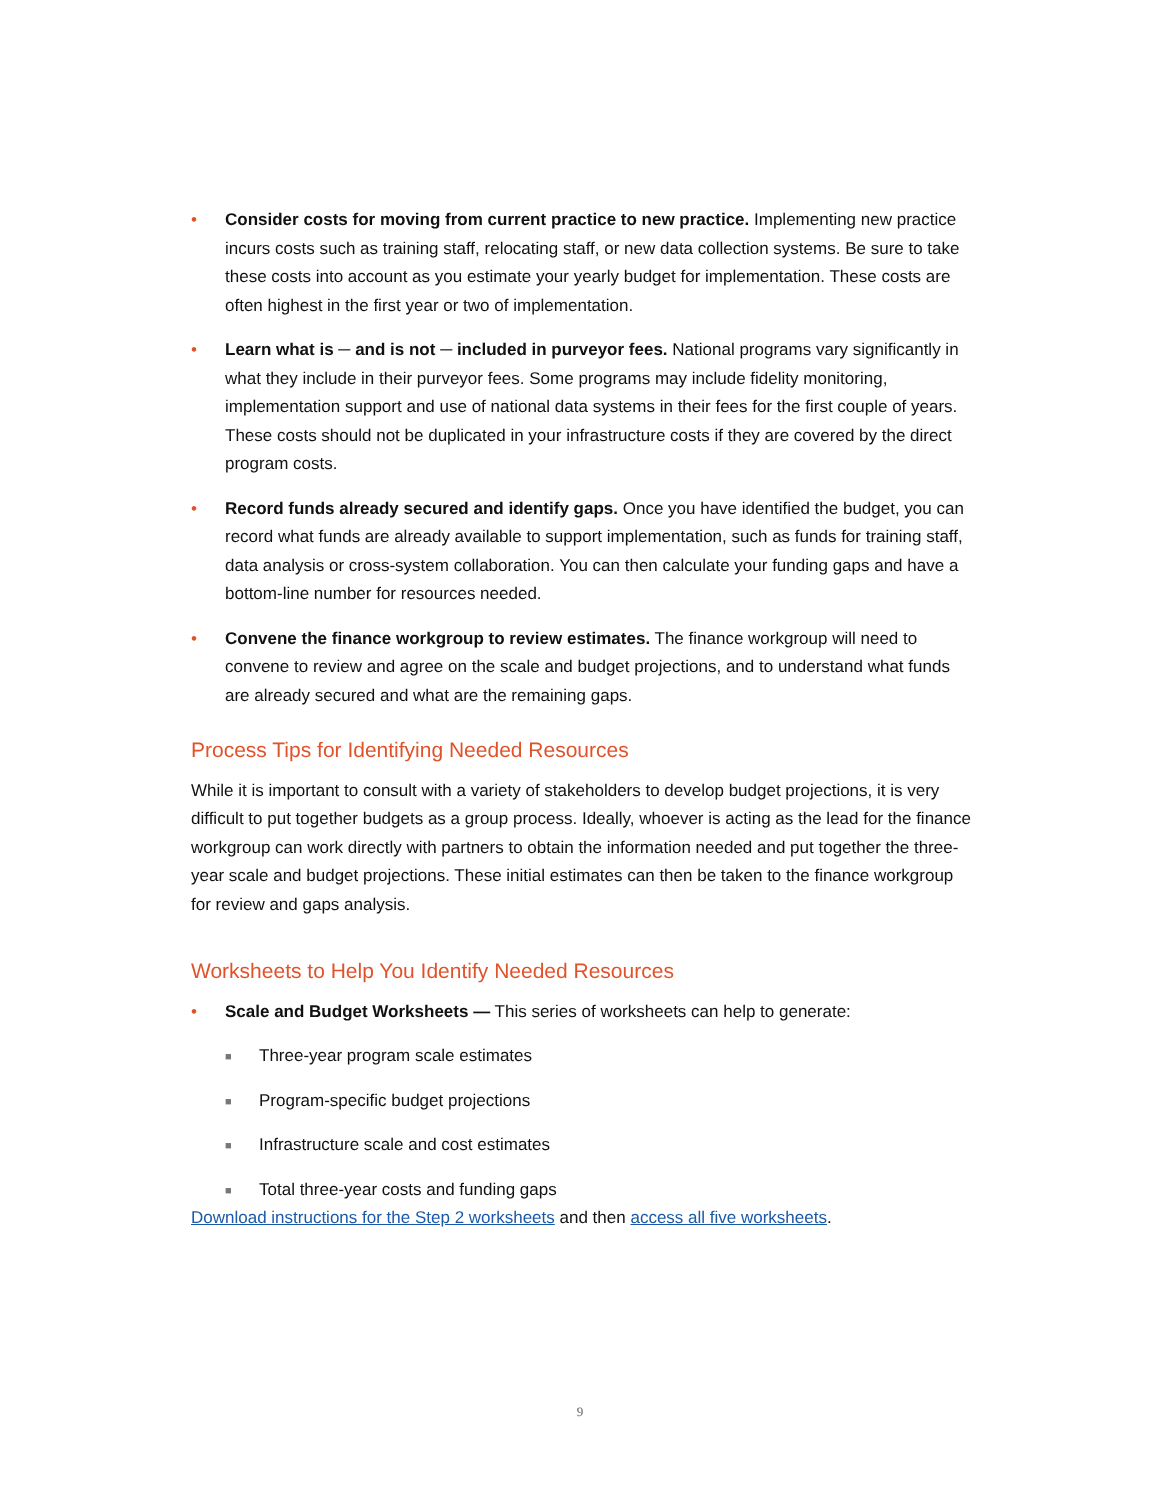• Consider costs for moving from current practice to new practice. Implementing new practice incurs costs such as training staff, relocating staff, or new data collection systems. Be sure to take these costs into account as you estimate your yearly budget for implementation. These costs are often highest in the first year or two of implementation.
• Learn what is ─ and is not ─ included in purveyor fees. National programs vary significantly in what they include in their purveyor fees. Some programs may include fidelity monitoring, implementation support and use of national data systems in their fees for the first couple of years. These costs should not be duplicated in your infrastructure costs if they are covered by the direct program costs.
• Record funds already secured and identify gaps. Once you have identified the budget, you can record what funds are already available to support implementation, such as funds for training staff, data analysis or cross-system collaboration. You can then calculate your funding gaps and have a bottom-line number for resources needed.
• Convene the finance workgroup to review estimates. The finance workgroup will need to convene to review and agree on the scale and budget projections, and to understand what funds are already secured and what are the remaining gaps.
Process Tips for Identifying Needed Resources
While it is important to consult with a variety of stakeholders to develop budget projections, it is very difficult to put together budgets as a group process. Ideally, whoever is acting as the lead for the finance workgroup can work directly with partners to obtain the information needed and put together the three-year scale and budget projections. These initial estimates can then be taken to the finance workgroup for review and gaps analysis.
Worksheets to Help You Identify Needed Resources
• Scale and Budget Worksheets — This series of worksheets can help to generate:
■ Three-year program scale estimates
■ Program-specific budget projections
■ Infrastructure scale and cost estimates
■ Total three-year costs and funding gaps
Download instructions for the Step 2 worksheets and then access all five worksheets.
9